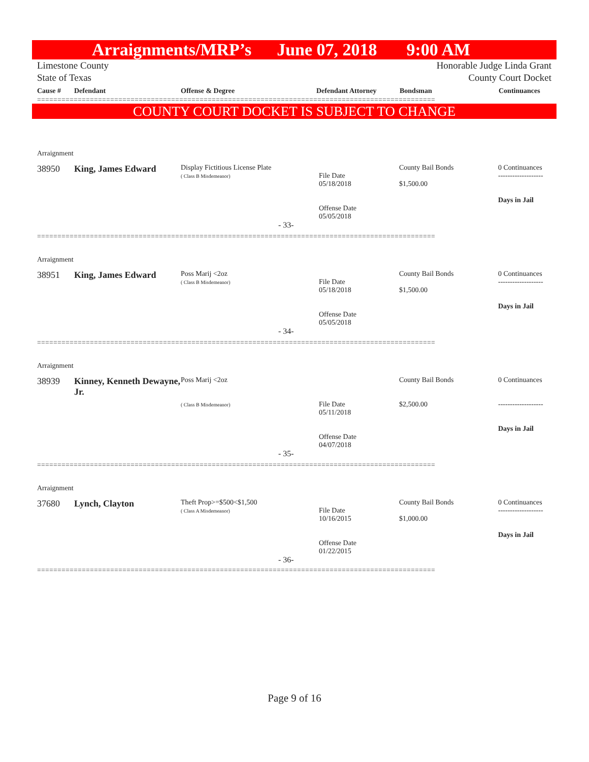Arraignments/MRP’s June 07, 2018 9:00 AM
Limestone County
State of Texas
Honorable Judge Linda Grant
County Court Docket
Cause # Defendant Offense & Degree Defendant Attorney Bondsman Continuances
==================================================================================================
COUNTY COURT DOCKET IS SUBJECT TO CHANGE
| Arraignment | | | | | |
| 38950 | King, James Edward | Display Fictitious License Plate ( Class B Misdemeanor) | File Date 05/18/2018 Offense Date 05/05/2018 | County Bail Bonds $1,500.00 | 0 Continuances ------------------- Days in Jail |
| - 33- | | | | | |
==================================================================================================
| Arraignment | | | | | |
| 38951 | King, James Edward | Poss Marij <2oz ( Class B Misdemeanor) | File Date 05/18/2018 Offense Date 05/05/2018 | County Bail Bonds $1,500.00 | 0 Continuances ------------------- Days in Jail |
| - 34- | | | | | |
==================================================================================================
| Arraignment | | | | | |
| 38939 | Kinney, Kenneth Dewayne, Jr. | Poss Marij <2oz ( Class B Misdemeanor) | File Date 05/11/2018 Offense Date 04/07/2018 | County Bail Bonds $2,500.00 | 0 Continuances ------------------- Days in Jail |
| - 35- | | | | | |
==================================================================================================
| Arraignment | | | | | |
| 37680 | Lynch, Clayton | Theft Prop>=$500<$1,500 ( Class A Misdemeanor) | File Date 10/16/2015 Offense Date 01/22/2015 | County Bail Bonds $1,000.00 | 0 Continuances ------------------- Days in Jail |
| - 36- | | | | | |
==================================================================================================
Page 9 of 16